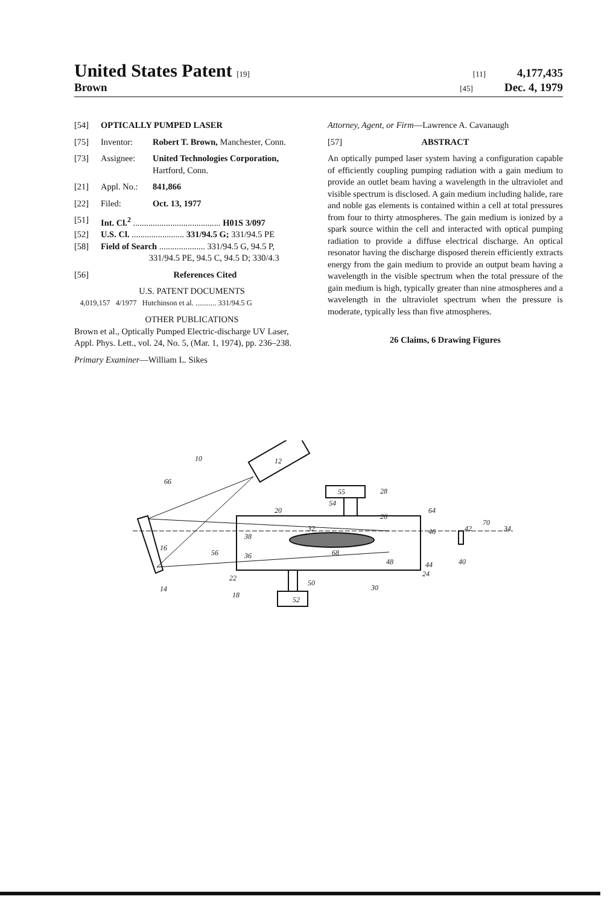United States Patent [19] [11] 4,177,435
Brown [45] Dec. 4, 1979
[54] OPTICALLY PUMPED LASER
[75] Inventor: Robert T. Brown, Manchester, Conn.
[73] Assignee: United Technologies Corporation,
Hartford, Conn.
[21] Appl. No.: 841,866
[22] Filed: Oct. 13, 1977
[51] Int. Cl.<sup>2</sup> ........................................ H01S 3/097
[52] U.S. Cl. ........................ 331/94.5 G; 331/94.5 PE
[58] Field of Search ..................... 331/94.5 G, 94.5 P,
331/94.5 PE, 94.5 C, 94.5 D; 330/4.3
[56] References Cited
U.S. PATENT DOCUMENTS
4,019,157 4/1977 Hutchinson et al. ........... 331/94.5 G
OTHER PUBLICATIONS
Brown et al., Optically Pumped Electric-discharge UV Laser, Appl. Phys. Lett., vol. 24, No. 5, (Mar. 1, 1974), pp. 236–238.
Primary Examiner—William L. Sikes
Attorney, Agent, or Firm—Lawrence A. Cavanaugh
[57] ABSTRACT
An optically pumped laser system having a configuration capable of efficiently coupling pumping radiation with a gain medium to provide an outlet beam having a wavelength in the ultraviolet and visible spectrum is disclosed. A gain medium including halide, rare and noble gas elements is contained within a cell at total pressures from four to thirty atmospheres. The gain medium is ionized by a spark source within the cell and interacted with optical pumping radiation to provide a diffuse electrical discharge. An optical resonator having the discharge disposed therein efficiently extracts energy from the gain medium to provide an output beam having a wavelength in the visible spectrum when the total pressure of the gain medium is high, typically greater than nine atmospheres and a wavelength in the ultraviolet spectrum when the pressure is moderate, typically less than five atmospheres.
26 Claims, 6 Drawing Figures
10
12
66
55
52
16
14
20
32
68
22
18
50
30
28
64
46
44
24
42
40
70
34
56
38
36
48
54
26